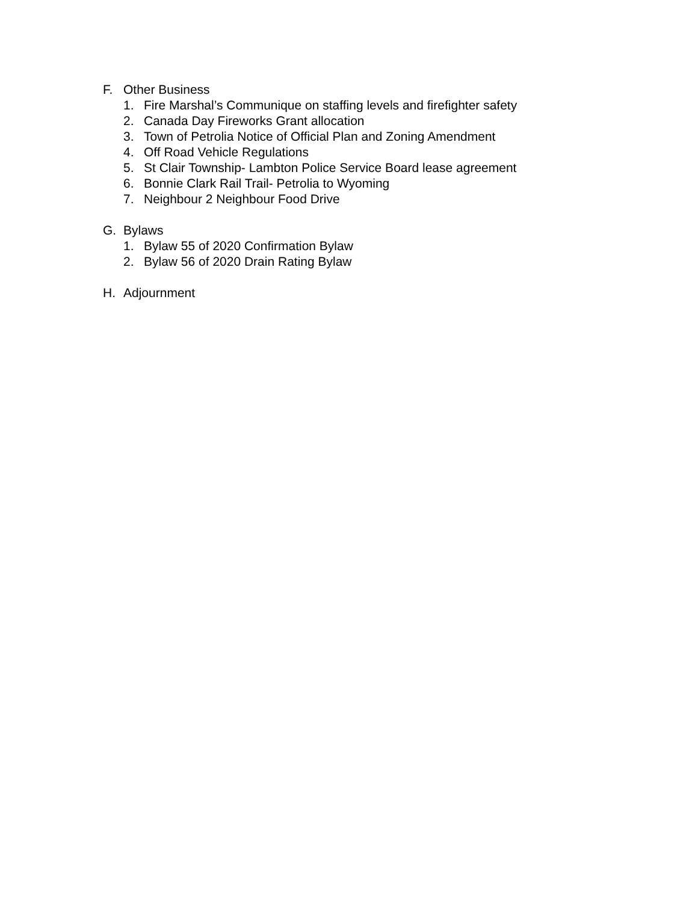F. Other Business
1. Fire Marshal’s Communique on staffing levels and firefighter safety
2. Canada Day Fireworks Grant allocation
3. Town of Petrolia Notice of Official Plan and Zoning Amendment
4. Off Road Vehicle Regulations
5. St Clair Township- Lambton Police Service Board lease agreement
6. Bonnie Clark Rail Trail- Petrolia to Wyoming
7. Neighbour 2 Neighbour Food Drive
G. Bylaws
1. Bylaw 55 of 2020 Confirmation Bylaw
2. Bylaw 56 of 2020 Drain Rating Bylaw
H. Adjournment